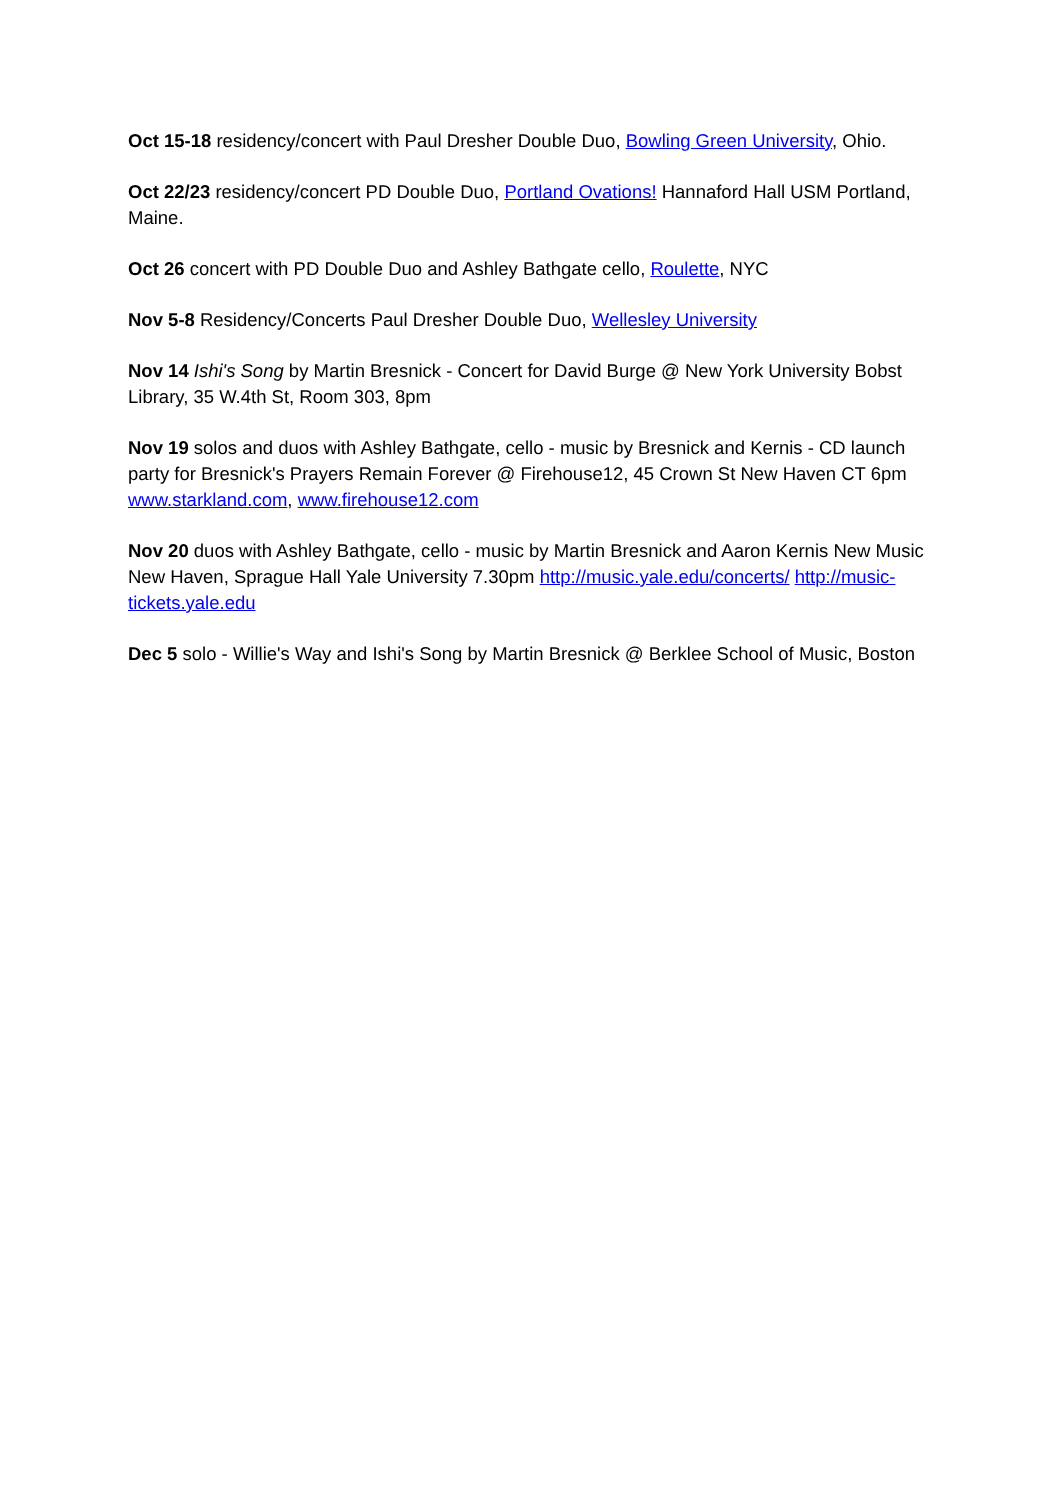Oct 15-18 residency/concert with Paul Dresher Double Duo, Bowling Green University, Ohio.
Oct 22/23 residency/concert PD Double Duo, Portland Ovations! Hannaford Hall USM Portland, Maine.
Oct 26 concert with PD Double Duo and Ashley Bathgate cello, Roulette, NYC
Nov 5-8 Residency/Concerts Paul Dresher Double Duo, Wellesley University
Nov 14 Ishi's Song by Martin Bresnick - Concert for David Burge @ New York University Bobst Library, 35 W.4th St, Room 303, 8pm
Nov 19 solos and duos with Ashley Bathgate, cello - music by Bresnick and Kernis - CD launch party for Bresnick's Prayers Remain Forever @ Firehouse12, 45 Crown St New Haven CT 6pm www.starkland.com, www.firehouse12.com
Nov 20 duos with Ashley Bathgate, cello - music by Martin Bresnick and Aaron Kernis New Music New Haven, Sprague Hall Yale University 7.30pm http://music.yale.edu/concerts/ http://music-tickets.yale.edu
Dec 5 solo - Willie's Way and Ishi's Song by Martin Bresnick @ Berklee School of Music, Boston